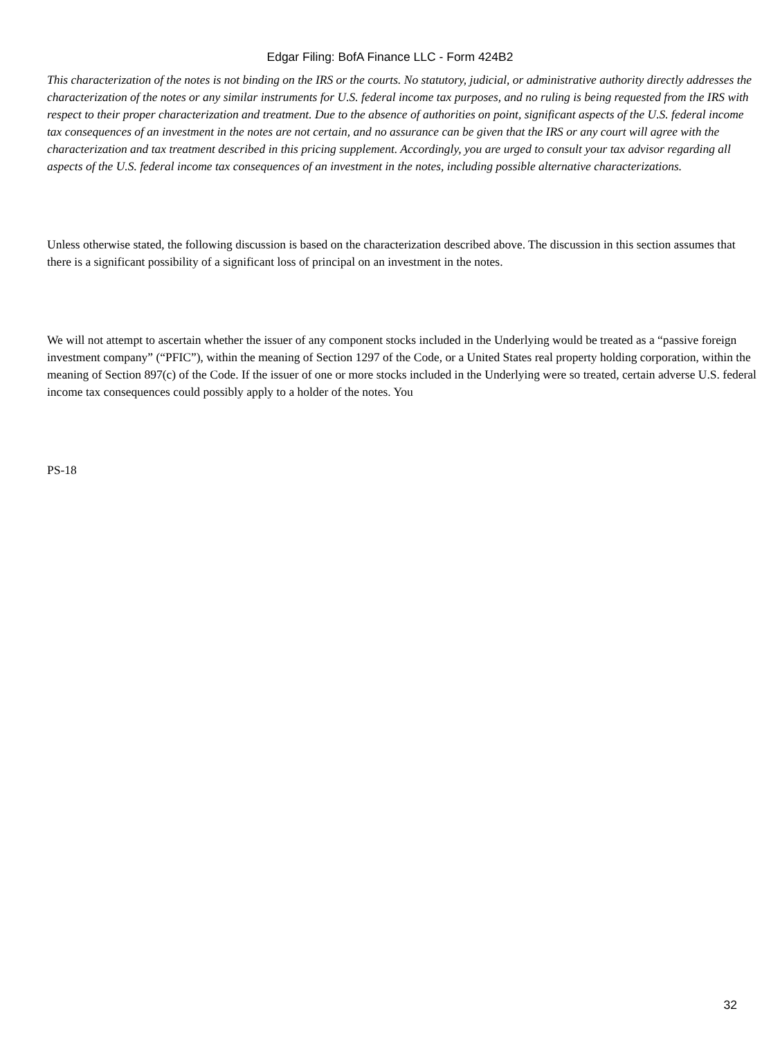Edgar Filing: BofA Finance LLC - Form 424B2
This characterization of the notes is not binding on the IRS or the courts. No statutory, judicial, or administrative authority directly addresses the characterization of the notes or any similar instruments for U.S. federal income tax purposes, and no ruling is being requested from the IRS with respect to their proper characterization and treatment. Due to the absence of authorities on point, significant aspects of the U.S. federal income tax consequences of an investment in the notes are not certain, and no assurance can be given that the IRS or any court will agree with the characterization and tax treatment described in this pricing supplement. Accordingly, you are urged to consult your tax advisor regarding all aspects of the U.S. federal income tax consequences of an investment in the notes, including possible alternative characterizations.
Unless otherwise stated, the following discussion is based on the characterization described above. The discussion in this section assumes that there is a significant possibility of a significant loss of principal on an investment in the notes.
We will not attempt to ascertain whether the issuer of any component stocks included in the Underlying would be treated as a “passive foreign investment company” (“PFIC”), within the meaning of Section 1297 of the Code, or a United States real property holding corporation, within the meaning of Section 897(c) of the Code. If the issuer of one or more stocks included in the Underlying were so treated, certain adverse U.S. federal income tax consequences could possibly apply to a holder of the notes. You
PS-18
32